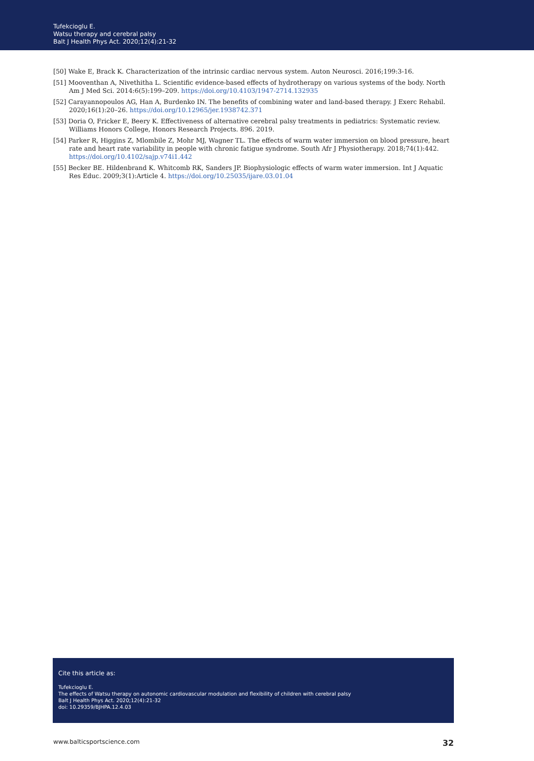Tufekcioglu E.
Watsu therapy and cerebral palsy
Balt J Health Phys Act. 2020;12(4):21-32
[50] Wake E, Brack K. Characterization of the intrinsic cardiac nervous system. Auton Neurosci. 2016;199:3-16.
[51] Mooventhan A, Nivethitha L. Scientific evidence-based effects of hydrotherapy on various systems of the body. North Am J Med Sci. 2014:6(5):199–209. https://doi.org/10.4103/1947-2714.132935
[52] Carayannopoulos AG, Han A, Burdenko IN. The benefits of combining water and land-based therapy. J Exerc Rehabil. 2020;16(1):20–26. https://doi.org/10.12965/jer.1938742.371
[53] Doria O, Fricker E, Beery K. Effectiveness of alternative cerebral palsy treatments in pediatrics: Systematic review. Williams Honors College, Honors Research Projects. 896. 2019.
[54] Parker R, Higgins Z, Mlombile Z, Mohr MJ, Wagner TL. The effects of warm water immersion on blood pressure, heart rate and heart rate variability in people with chronic fatigue syndrome. South Afr J Physiotherapy. 2018;74(1):442. https://doi.org/10.4102/sajp.v74i1.442
[55] Becker BE. Hildenbrand K. Whitcomb RK, Sanders JP. Biophysiologic effects of warm water immersion. Int J Aquatic Res Educ. 2009;3(1):Article 4. https://doi.org/10.25035/ijare.03.01.04
Cite this article as:
Tufekcioglu E.
The effects of Watsu therapy on autonomic cardiovascular modulation and flexibility of children with cerebral palsy
Balt J Health Phys Act. 2020;12(4):21-32
doi: 10.29359/BJHPA.12.4.03
www.balticsportscience.com 32